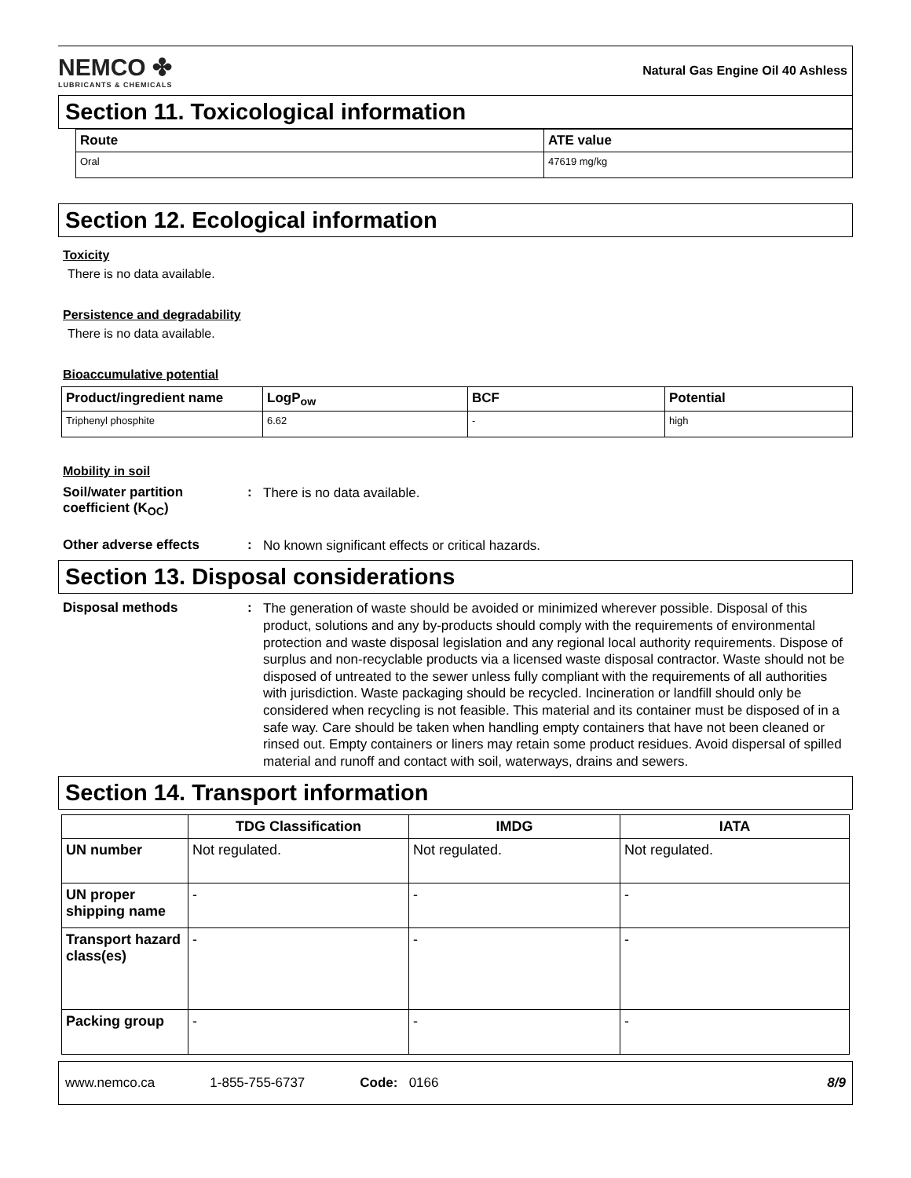NEMCO ✤
LUBRICANTS & CHEMICALS
Natural Gas Engine Oil 40 Ashless
Section 11. Toxicological information
| Route | ATE value |
| --- | --- |
| Oral | 47619 mg/kg |
Section 12. Ecological information
Toxicity
There is no data available.
Persistence and degradability
There is no data available.
Bioaccumulative potential
| Product/ingredient name | LogP<sub>ow</sub> | BCF | Potential |
| --- | --- | --- | --- |
| Triphenyl phosphite | 6.62 | - | high |
Mobility in soil
Soil/water partition coefficient (K<sub>OC</sub>)
:
There is no data available.
Other adverse effects :
No known significant effects or critical hazards.
Section 13. Disposal considerations
Disposal methods :
The generation of waste should be avoided or minimized wherever possible. Disposal of this product, solutions and any by-products should comply with the requirements of environmental protection and waste disposal legislation and any regional local authority requirements. Dispose of surplus and non-recyclable products via a licensed waste disposal contractor. Waste should not be disposed of untreated to the sewer unless fully compliant with the requirements of all authorities with jurisdiction. Waste packaging should be recycled. Incineration or landfill should only be considered when recycling is not feasible. This material and its container must be disposed of in a safe way. Care should be taken when handling empty containers that have not been cleaned or rinsed out. Empty containers or liners may retain some product residues. Avoid dispersal of spilled material and runoff and contact with soil, waterways, drains and sewers.
Section 14. Transport information
| | TDG Classification | IMDG | IATA |
| --- | --- | --- | --- |
| UN number | Not regulated. | Not regulated. | Not regulated. |
| UN proper shipping name | - | - | - |
| Transport hazard class(es) | - | - | - |
| Packing group | - | - | - |
www.nemco.ca 1-855-755-6737 Code: 0166 8/9